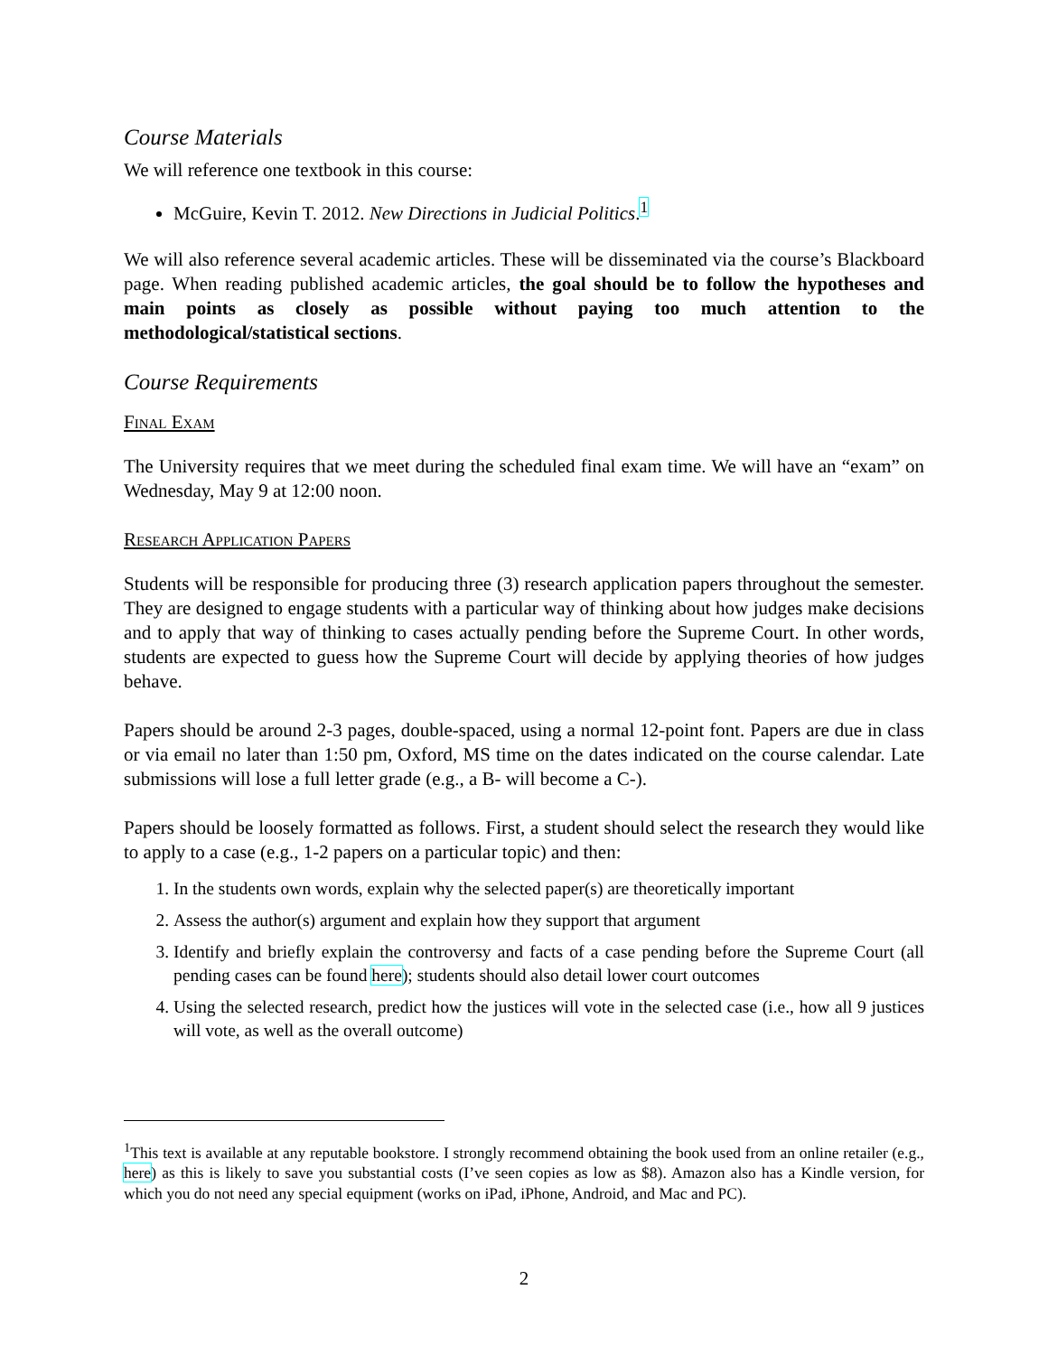Course Materials
We will reference one textbook in this course:
McGuire, Kevin T. 2012. New Directions in Judicial Politics.<sup>1</sup>
We will also reference several academic articles. These will be disseminated via the course’s Blackboard page. When reading published academic articles, the goal should be to follow the hypotheses and main points as closely as possible without paying too much attention to the methodological/statistical sections.
Course Requirements
Final Exam
The University requires that we meet during the scheduled final exam time. We will have an “exam” on Wednesday, May 9 at 12:00 noon.
Research Application Papers
Students will be responsible for producing three (3) research application papers throughout the semester. They are designed to engage students with a particular way of thinking about how judges make decisions and to apply that way of thinking to cases actually pending before the Supreme Court. In other words, students are expected to guess how the Supreme Court will decide by applying theories of how judges behave.
Papers should be around 2-3 pages, double-spaced, using a normal 12-point font. Papers are due in class or via email no later than 1:50 pm, Oxford, MS time on the dates indicated on the course calendar. Late submissions will lose a full letter grade (e.g., a B- will become a C-).
Papers should be loosely formatted as follows. First, a student should select the research they would like to apply to a case (e.g., 1-2 papers on a particular topic) and then:
1. In the students own words, explain why the selected paper(s) are theoretically important
2. Assess the author(s) argument and explain how they support that argument
3. Identify and briefly explain the controversy and facts of a case pending before the Supreme Court (all pending cases can be found here); students should also detail lower court outcomes
4. Using the selected research, predict how the justices will vote in the selected case (i.e., how all 9 justices will vote, as well as the overall outcome)
<sup>1</sup> This text is available at any reputable bookstore. I strongly recommend obtaining the book used from an online retailer (e.g., here) as this is likely to save you substantial costs (I’ve seen copies as low as $8). Amazon also has a Kindle version, for which you do not need any special equipment (works on iPad, iPhone, Android, and Mac and PC).
2